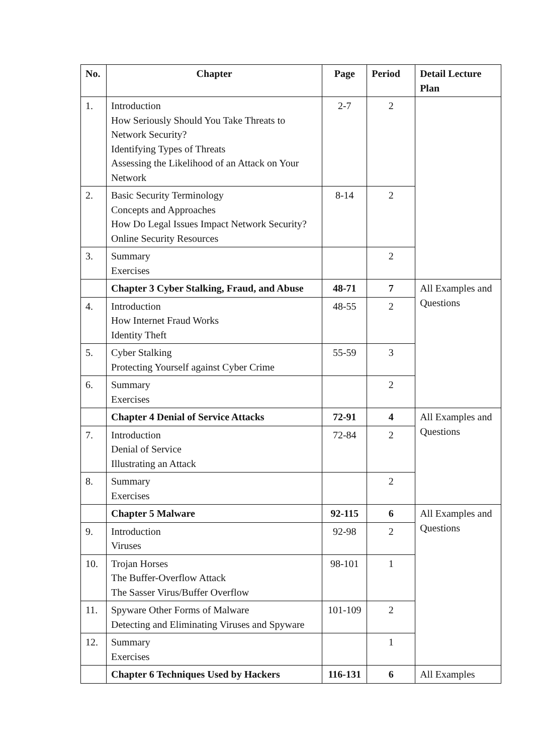| No. | Chapter | Page | Period | Detail Lecture Plan |
| --- | --- | --- | --- | --- |
| 1. | Introduction How Seriously Should You Take Threats to Network Security? Identifying Types of Threats Assessing the Likelihood of an Attack on Your Network | 2-7 | 2 | |
| 2. | Basic Security Terminology Concepts and Approaches How Do Legal Issues Impact Network Security? Online Security Resources | 8-14 | 2 | |
| 3. | Summary Exercises | | 2 | |
| | Chapter 3 Cyber Stalking, Fraud, and Abuse | 48-71 | 7 | All Examples and Questions |
| 4. | Introduction How Internet Fraud Works Identity Theft | 48-55 | 2 | |
| 5. | Cyber Stalking Protecting Yourself against Cyber Crime | 55-59 | 3 | |
| 6. | Summary Exercises | | 2 | |
| | Chapter 4 Denial of Service Attacks | 72-91 | 4 | All Examples and Questions |
| 7. | Introduction Denial of Service Illustrating an Attack | 72-84 | 2 | |
| 8. | Summary Exercises | | 2 | |
| | Chapter 5 Malware | 92-115 | 6 | All Examples and Questions |
| 9. | Introduction Viruses | 92-98 | 2 | |
| 10. | Trojan Horses The Buffer-Overflow Attack The Sasser Virus/Buffer Overflow | 98-101 | 1 | |
| 11. | Spyware Other Forms of Malware Detecting and Eliminating Viruses and Spyware | 101-109 | 2 | |
| 12. | Summary Exercises | | 1 | |
| | Chapter 6 Techniques Used by Hackers | 116-131 | 6 | All Examples |